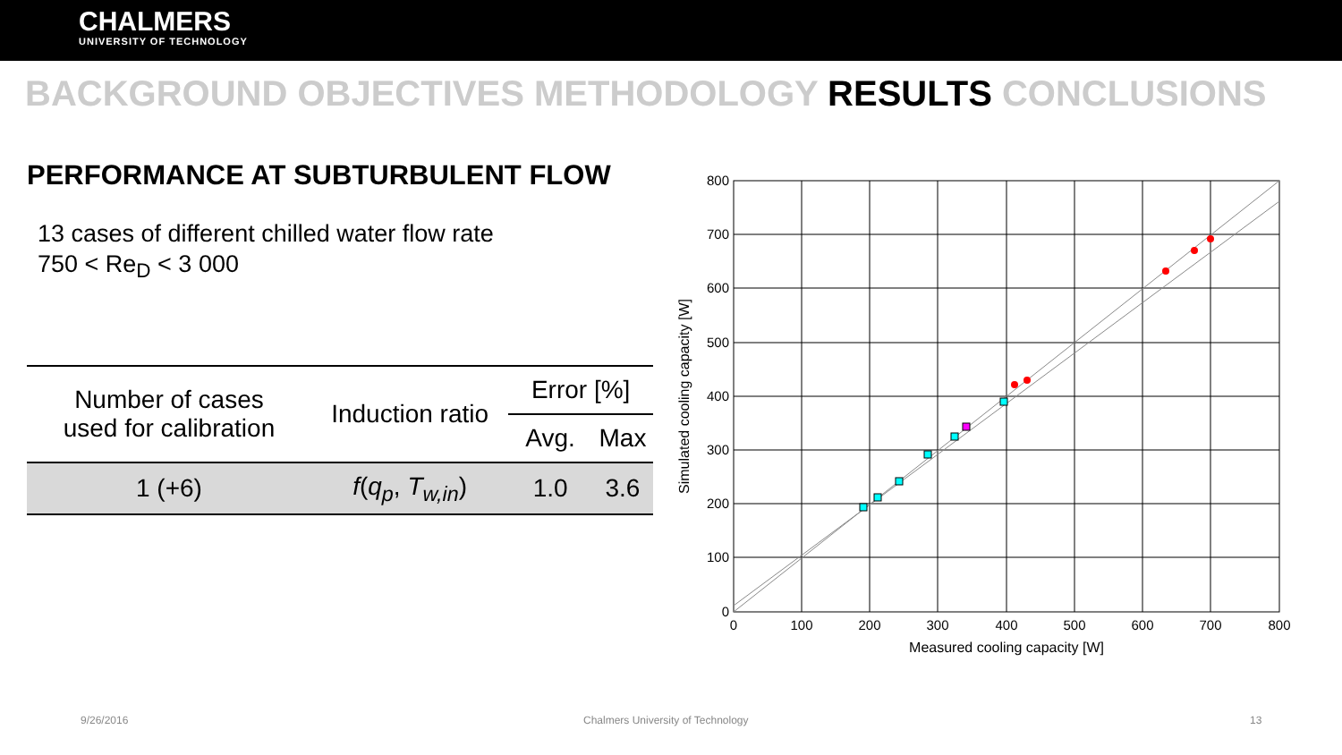CHALMERS
UNIVERSITY OF TECHNOLOGY
BACKGROUND OBJECTIVES METHODOLOGY RESULTS CONCLUSIONS
PERFORMANCE AT SUBTURBULENT FLOW
13 cases of different chilled water flow rate
750 < Re<sub>D</sub> < 3 000
| Number of cases used for calibration | Induction ratio | Error [%] | |
| --- | --- | --- | --- |
| | | Avg. | Max |
| 1 (+6) | f ( q<sub>p</sub> , T<sub>w,in</sub> ) | 1.0 | 3.6 |
800
700
600
500
400
300
200
100
0
0
100
200
300
400
500
600
700
800
Measured cooling capacity [W]
Simulated cooling capacity [W]
9/26/2016
Chalmers University of Technology
13